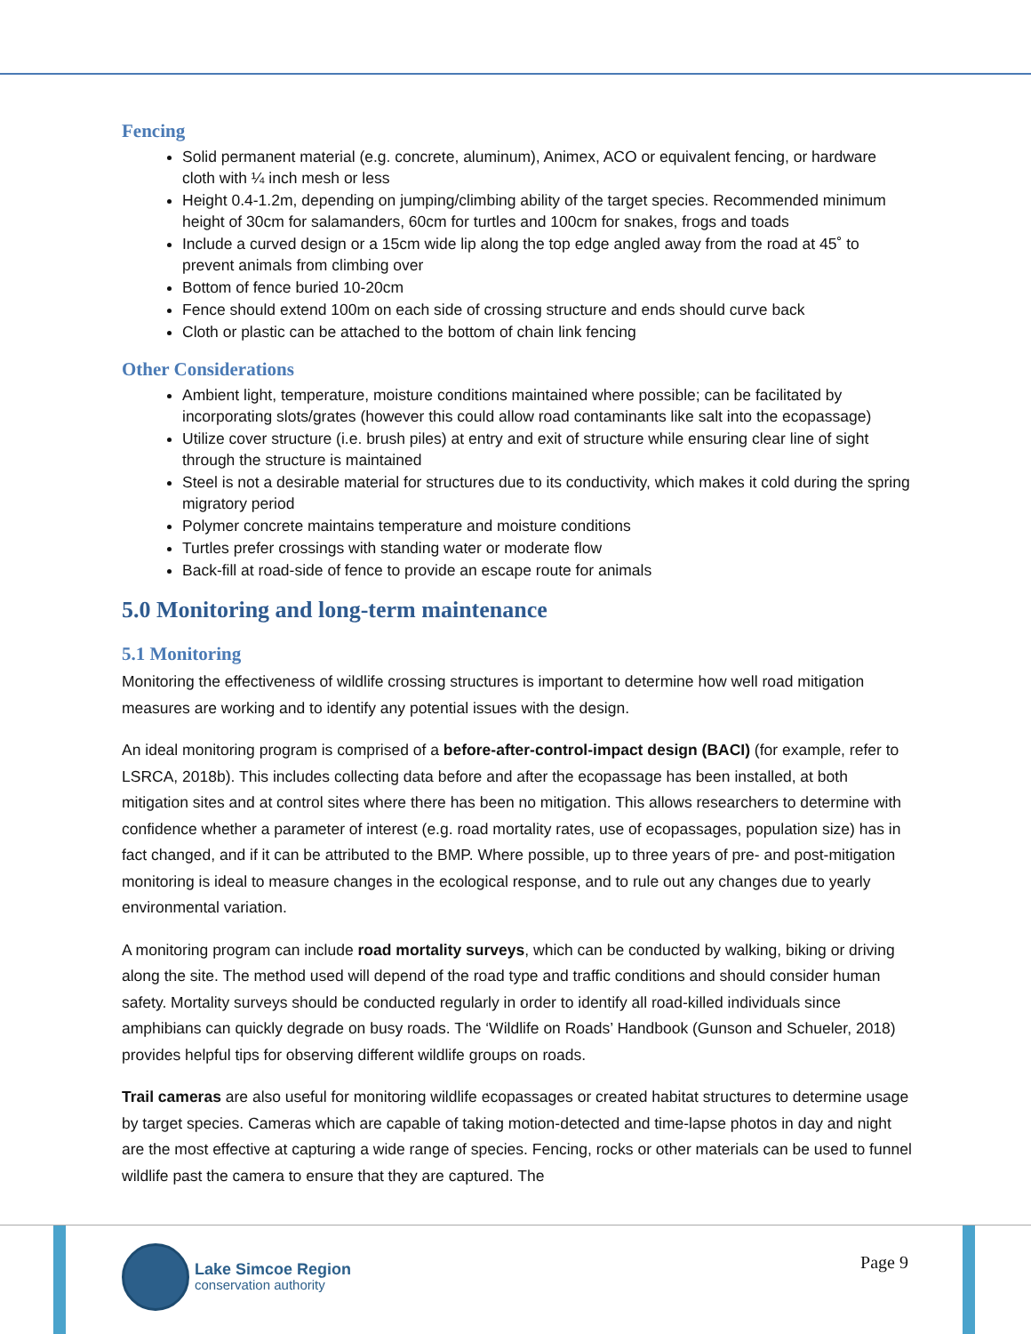Fencing
Solid permanent material (e.g. concrete, aluminum), Animex, ACO or equivalent fencing, or hardware cloth with ¼ inch mesh or less
Height 0.4-1.2m, depending on jumping/climbing ability of the target species. Recommended minimum height of 30cm for salamanders, 60cm for turtles and 100cm for snakes, frogs and toads
Include a curved design or a 15cm wide lip along the top edge angled away from the road at 45˚ to prevent animals from climbing over
Bottom of fence buried 10-20cm
Fence should extend 100m on each side of crossing structure and ends should curve back
Cloth or plastic can be attached to the bottom of chain link fencing
Other Considerations
Ambient light, temperature, moisture conditions maintained where possible; can be facilitated by incorporating slots/grates (however this could allow road contaminants like salt into the ecopassage)
Utilize cover structure (i.e. brush piles) at entry and exit of structure while ensuring clear line of sight through the structure is maintained
Steel is not a desirable material for structures due to its conductivity, which makes it cold during the spring migratory period
Polymer concrete maintains temperature and moisture conditions
Turtles prefer crossings with standing water or moderate flow
Back-fill at road-side of fence to provide an escape route for animals
5.0 Monitoring and long-term maintenance
5.1 Monitoring
Monitoring the effectiveness of wildlife crossing structures is important to determine how well road mitigation measures are working and to identify any potential issues with the design.
An ideal monitoring program is comprised of a before-after-control-impact design (BACI) (for example, refer to LSRCA, 2018b). This includes collecting data before and after the ecopassage has been installed, at both mitigation sites and at control sites where there has been no mitigation. This allows researchers to determine with confidence whether a parameter of interest (e.g. road mortality rates, use of ecopassages, population size) has in fact changed, and if it can be attributed to the BMP. Where possible, up to three years of pre- and post-mitigation monitoring is ideal to measure changes in the ecological response, and to rule out any changes due to yearly environmental variation.
A monitoring program can include road mortality surveys, which can be conducted by walking, biking or driving along the site. The method used will depend of the road type and traffic conditions and should consider human safety. Mortality surveys should be conducted regularly in order to identify all road-killed individuals since amphibians can quickly degrade on busy roads. The ‘Wildlife on Roads’ Handbook (Gunson and Schueler, 2018) provides helpful tips for observing different wildlife groups on roads.
Trail cameras are also useful for monitoring wildlife ecopassages or created habitat structures to determine usage by target species. Cameras which are capable of taking motion-detected and time-lapse photos in day and night are the most effective at capturing a wide range of species. Fencing, rocks or other materials can be used to funnel wildlife past the camera to ensure that they are captured. The
Lake Simcoe Region
conservation authority
Page 9